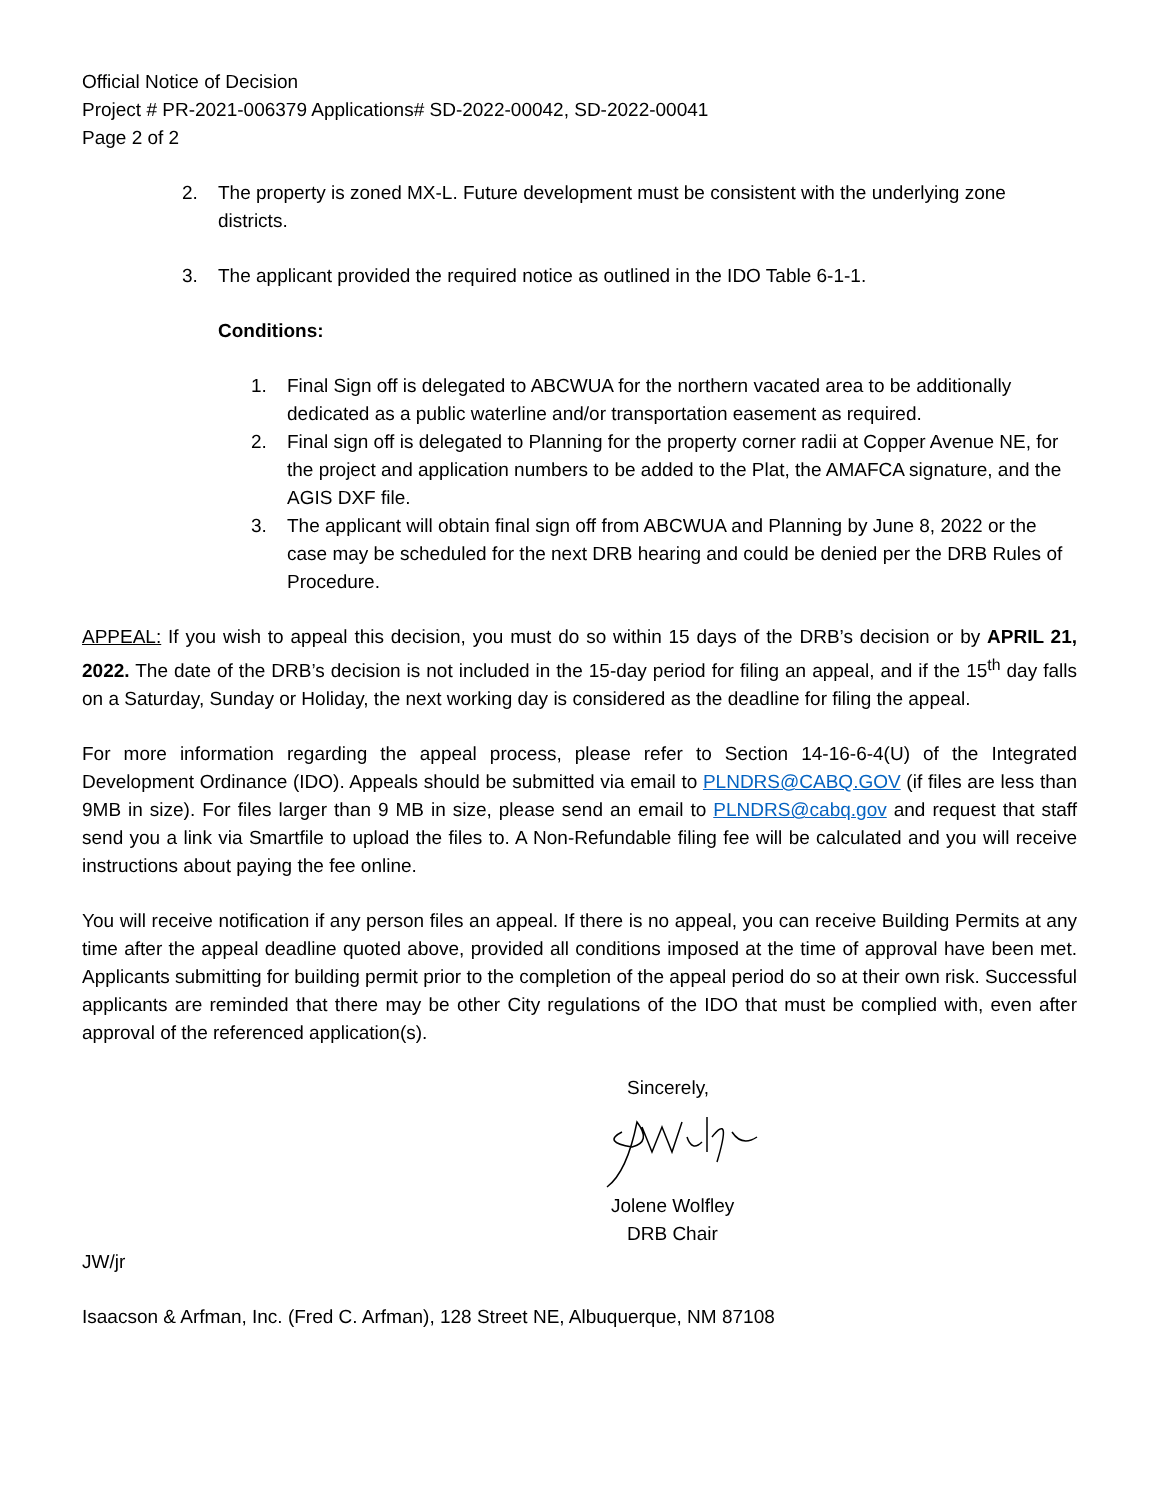Official Notice of Decision
Project # PR-2021-006379 Applications# SD-2022-00042, SD-2022-00041
Page 2 of 2
2. The property is zoned MX-L. Future development must be consistent with the underlying zone districts.
3. The applicant provided the required notice as outlined in the IDO Table 6-1-1.
Conditions:
1. Final Sign off is delegated to ABCWUA for the northern vacated area to be additionally dedicated as a public waterline and/or transportation easement as required.
2. Final sign off is delegated to Planning for the property corner radii at Copper Avenue NE, for the project and application numbers to be added to the Plat, the AMAFCA signature, and the AGIS DXF file.
3. The applicant will obtain final sign off from ABCWUA and Planning by June 8, 2022 or the case may be scheduled for the next DRB hearing and could be denied per the DRB Rules of Procedure.
APPEAL: If you wish to appeal this decision, you must do so within 15 days of the DRB’s decision or by APRIL 21, 2022. The date of the DRB’s decision is not included in the 15-day period for filing an appeal, and if the 15<sup>th</sup> day falls on a Saturday, Sunday or Holiday, the next working day is considered as the deadline for filing the appeal.
For more information regarding the appeal process, please refer to Section 14-16-6-4(U) of the Integrated Development Ordinance (IDO). Appeals should be submitted via email to PLNDRS@CABQ.GOV (if files are less than 9MB in size). For files larger than 9 MB in size, please send an email to PLNDRS@cabq.gov and request that staff send you a link via Smartfile to upload the files to. A Non-Refundable filing fee will be calculated and you will receive instructions about paying the fee online.
You will receive notification if any person files an appeal. If there is no appeal, you can receive Building Permits at any time after the appeal deadline quoted above, provided all conditions imposed at the time of approval have been met. Applicants submitting for building permit prior to the completion of the appeal period do so at their own risk. Successful applicants are reminded that there may be other City regulations of the IDO that must be complied with, even after approval of the referenced application(s).
Sincerely,
Jolene Wolfley
DRB Chair
JW/jr
Isaacson & Arfman, Inc. (Fred C. Arfman), 128 Street NE, Albuquerque, NM 87108